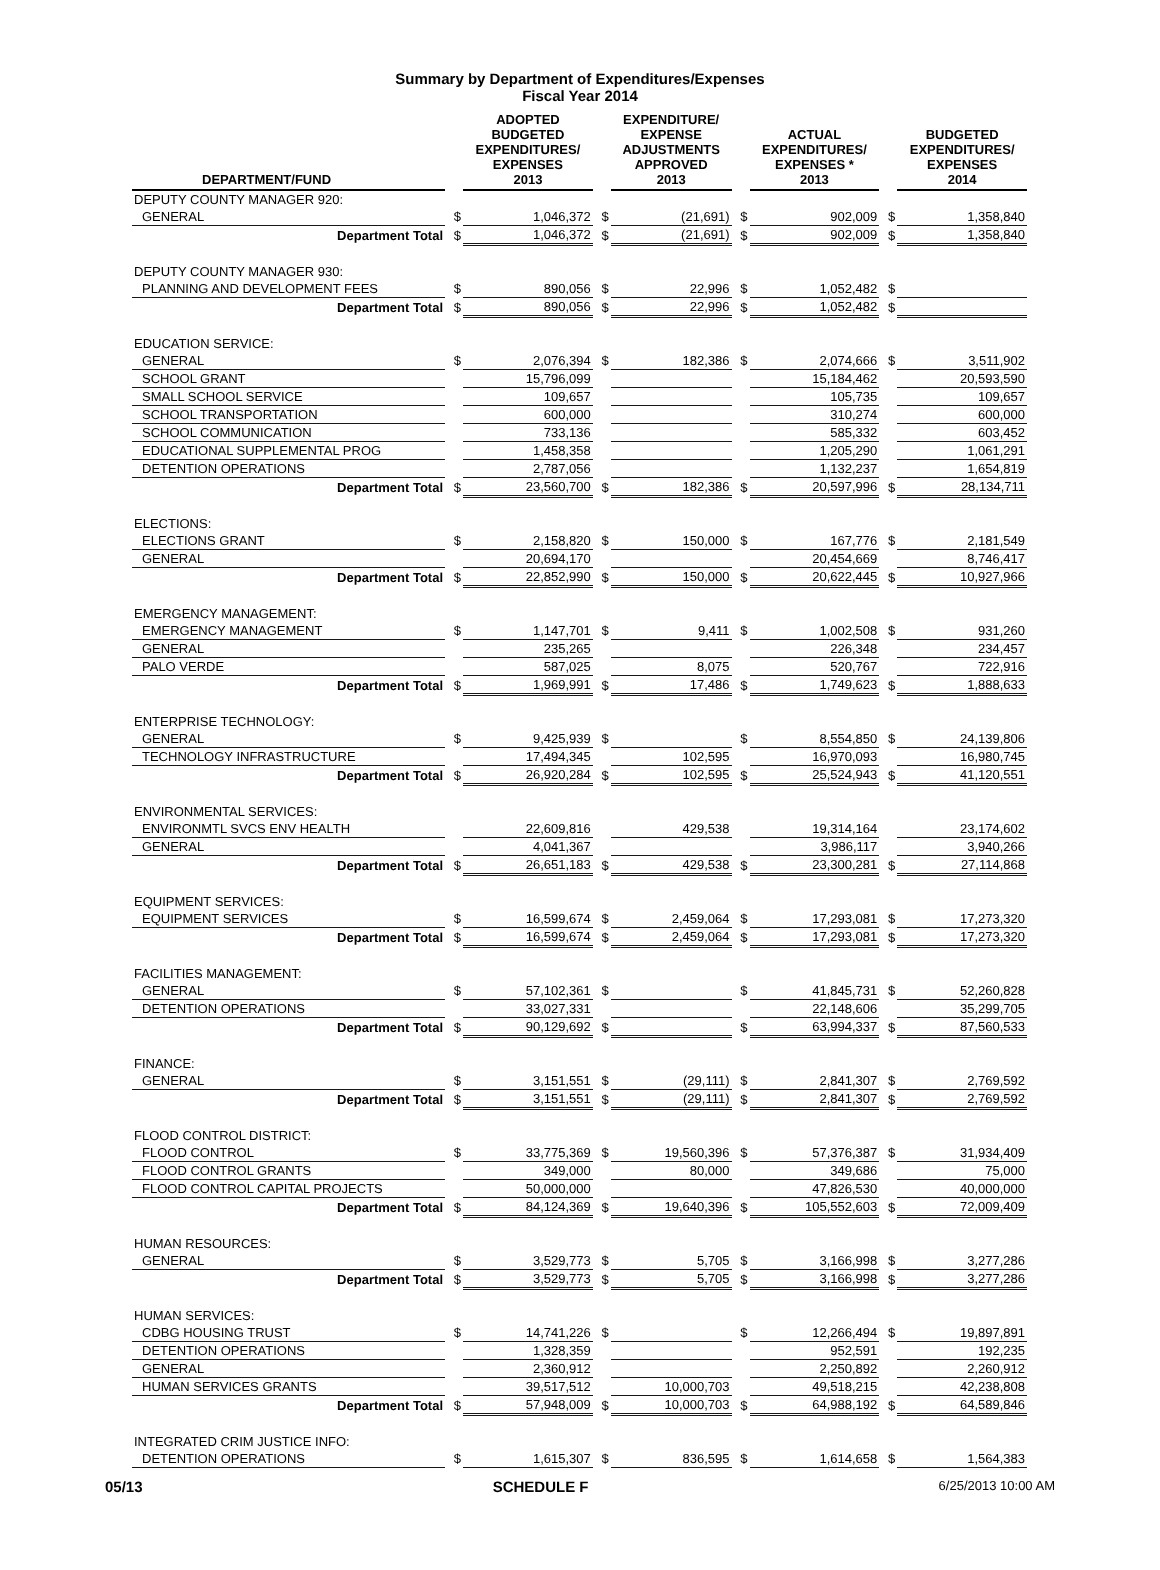Summary by Department of Expenditures/Expenses
Fiscal Year 2014
| DEPARTMENT/FUND | | ADOPTED BUDGETED EXPENDITURES/ EXPENSES 2013 | | EXPENDITURE/ EXPENSE ADJUSTMENTS APPROVED 2013 | | ACTUAL EXPENDITURES/ EXPENSES * 2013 | | BUDGETED EXPENDITURES/ EXPENSES 2014 |
| --- | --- | --- | --- | --- | --- | --- | --- | --- |
| DEPUTY COUNTY MANAGER 920: | | | | | | | | |
| GENERAL | $ | 1,046,372 | $ | (21,691) | $ | 902,009 | $ | 1,358,840 |
| Department Total | $ | 1,046,372 | $ | (21,691) | $ | 902,009 | $ | 1,358,840 |
| DEPUTY COUNTY MANAGER 930: | | | | | | | | |
| PLANNING AND DEVELOPMENT FEES | $ | 890,056 | $ | 22,996 | $ | 1,052,482 | $ | |
| Department Total | $ | 890,056 | $ | 22,996 | $ | 1,052,482 | $ | |
| EDUCATION SERVICE: | | | | | | | | |
| GENERAL | $ | 2,076,394 | $ | 182,386 | $ | 2,074,666 | $ | 3,511,902 |
| SCHOOL GRANT | | 15,796,099 | | | | 15,184,462 | | 20,593,590 |
| SMALL SCHOOL SERVICE | | 109,657 | | | | 105,735 | | 109,657 |
| SCHOOL TRANSPORTATION | | 600,000 | | | | 310,274 | | 600,000 |
| SCHOOL COMMUNICATION | | 733,136 | | | | 585,332 | | 603,452 |
| EDUCATIONAL SUPPLEMENTAL PROG | | 1,458,358 | | | | 1,205,290 | | 1,061,291 |
| DETENTION OPERATIONS | | 2,787,056 | | | | 1,132,237 | | 1,654,819 |
| Department Total | $ | 23,560,700 | $ | 182,386 | $ | 20,597,996 | $ | 28,134,711 |
| ELECTIONS: | | | | | | | | |
| ELECTIONS GRANT | $ | 2,158,820 | $ | 150,000 | $ | 167,776 | $ | 2,181,549 |
| GENERAL | | 20,694,170 | | | | 20,454,669 | | 8,746,417 |
| Department Total | $ | 22,852,990 | $ | 150,000 | $ | 20,622,445 | $ | 10,927,966 |
| EMERGENCY MANAGEMENT: | | | | | | | | |
| EMERGENCY MANAGEMENT | $ | 1,147,701 | $ | 9,411 | $ | 1,002,508 | $ | 931,260 |
| GENERAL | | 235,265 | | | | 226,348 | | 234,457 |
| PALO VERDE | | 587,025 | | 8,075 | | 520,767 | | 722,916 |
| Department Total | $ | 1,969,991 | $ | 17,486 | $ | 1,749,623 | $ | 1,888,633 |
| ENTERPRISE TECHNOLOGY: | | | | | | | | |
| GENERAL | $ | 9,425,939 | $ | | $ | 8,554,850 | $ | 24,139,806 |
| TECHNOLOGY INFRASTRUCTURE | | 17,494,345 | | 102,595 | | 16,970,093 | | 16,980,745 |
| Department Total | $ | 26,920,284 | $ | 102,595 | $ | 25,524,943 | $ | 41,120,551 |
| ENVIRONMENTAL SERVICES: | | | | | | | | |
| ENVIRONMTL SVCS ENV HEALTH | | 22,609,816 | | 429,538 | | 19,314,164 | | 23,174,602 |
| GENERAL | | 4,041,367 | | | | 3,986,117 | | 3,940,266 |
| Department Total | $ | 26,651,183 | $ | 429,538 | $ | 23,300,281 | $ | 27,114,868 |
| EQUIPMENT SERVICES: | | | | | | | | |
| EQUIPMENT SERVICES | $ | 16,599,674 | $ | 2,459,064 | $ | 17,293,081 | $ | 17,273,320 |
| Department Total | $ | 16,599,674 | $ | 2,459,064 | $ | 17,293,081 | $ | 17,273,320 |
| FACILITIES MANAGEMENT: | | | | | | | | |
| GENERAL | $ | 57,102,361 | $ | | $ | 41,845,731 | $ | 52,260,828 |
| DETENTION OPERATIONS | | 33,027,331 | | | | 22,148,606 | | 35,299,705 |
| Department Total | $ | 90,129,692 | $ | | $ | 63,994,337 | $ | 87,560,533 |
| FINANCE: | | | | | | | | |
| GENERAL | $ | 3,151,551 | $ | (29,111) | $ | 2,841,307 | $ | 2,769,592 |
| Department Total | $ | 3,151,551 | $ | (29,111) | $ | 2,841,307 | $ | 2,769,592 |
| FLOOD CONTROL DISTRICT: | | | | | | | | |
| FLOOD CONTROL | $ | 33,775,369 | $ | 19,560,396 | $ | 57,376,387 | $ | 31,934,409 |
| FLOOD CONTROL GRANTS | | 349,000 | | 80,000 | | 349,686 | | 75,000 |
| FLOOD CONTROL CAPITAL PROJECTS | | 50,000,000 | | | | 47,826,530 | | 40,000,000 |
| Department Total | $ | 84,124,369 | $ | 19,640,396 | $ | 105,552,603 | $ | 72,009,409 |
| HUMAN RESOURCES: | | | | | | | | |
| GENERAL | $ | 3,529,773 | $ | 5,705 | $ | 3,166,998 | $ | 3,277,286 |
| Department Total | $ | 3,529,773 | $ | 5,705 | $ | 3,166,998 | $ | 3,277,286 |
| HUMAN SERVICES: | | | | | | | | |
| CDBG HOUSING TRUST | $ | 14,741,226 | $ | | $ | 12,266,494 | $ | 19,897,891 |
| DETENTION OPERATIONS | | 1,328,359 | | | | 952,591 | | 192,235 |
| GENERAL | | 2,360,912 | | | | 2,250,892 | | 2,260,912 |
| HUMAN SERVICES GRANTS | | 39,517,512 | | 10,000,703 | | 49,518,215 | | 42,238,808 |
| Department Total | $ | 57,948,009 | $ | 10,000,703 | $ | 64,988,192 | $ | 64,589,846 |
| INTEGRATED CRIM JUSTICE INFO: | | | | | | | | |
| DETENTION OPERATIONS | $ | 1,615,307 | $ | 836,595 | $ | 1,614,658 | $ | 1,564,383 |
05/13 SCHEDULE F 6/25/2013 10:00 AM